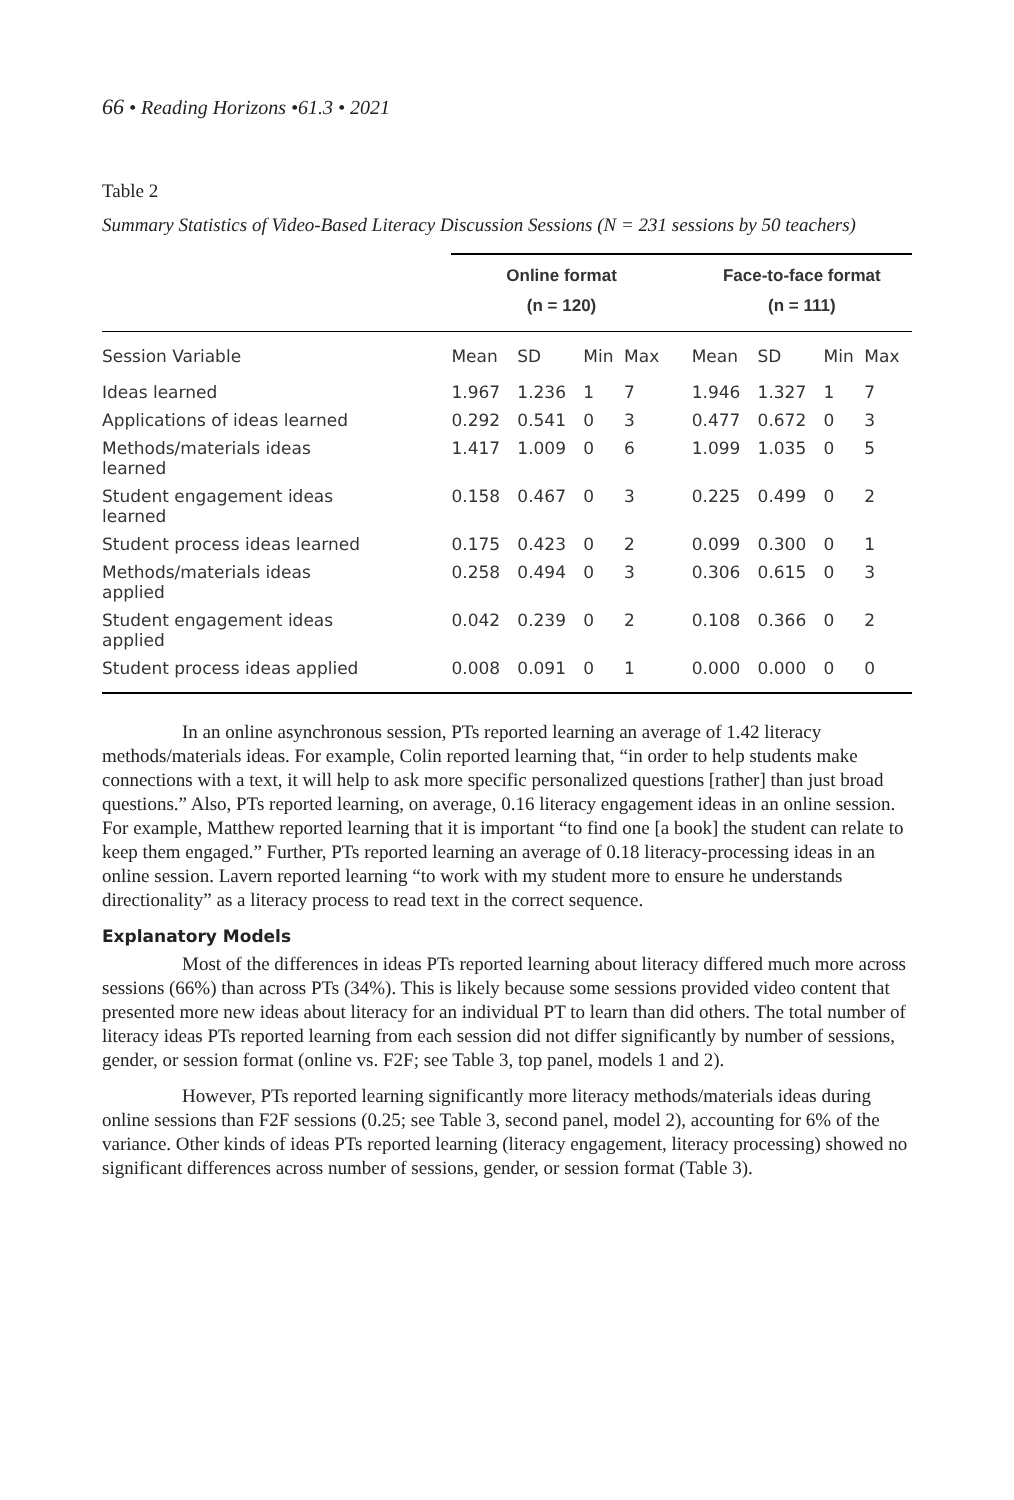66 • Reading Horizons •61.3 • 2021
Table 2
Summary Statistics of Video-Based Literacy Discussion Sessions (N = 231 sessions by 50 teachers)
| | Online format (n = 120) | | | | | Face-to-face format (n = 111) | | | |
| --- | --- | --- | --- | --- | --- | --- | --- | --- | --- |
| Session Variable | Mean | SD | Min | Max | | Mean | SD | Min | Max |
| Ideas learned | 1.967 | 1.236 | 1 | 7 | | 1.946 | 1.327 | 1 | 7 |
| Applications of ideas learned | 0.292 | 0.541 | 0 | 3 | | 0.477 | 0.672 | 0 | 3 |
| Methods/materials ideas learned | 1.417 | 1.009 | 0 | 6 | | 1.099 | 1.035 | 0 | 5 |
| Student engagement ideas learned | 0.158 | 0.467 | 0 | 3 | | 0.225 | 0.499 | 0 | 2 |
| Student process ideas learned | 0.175 | 0.423 | 0 | 2 | | 0.099 | 0.300 | 0 | 1 |
| Methods/materials ideas applied | 0.258 | 0.494 | 0 | 3 | | 0.306 | 0.615 | 0 | 3 |
| Student engagement ideas applied | 0.042 | 0.239 | 0 | 2 | | 0.108 | 0.366 | 0 | 2 |
| Student process ideas applied | 0.008 | 0.091 | 0 | 1 | | 0.000 | 0.000 | 0 | 0 |
In an online asynchronous session, PTs reported learning an average of 1.42 literacy methods/materials ideas. For example, Colin reported learning that, “in order to help students make connections with a text, it will help to ask more specific personalized questions [rather] than just broad questions.” Also, PTs reported learning, on average, 0.16 literacy engagement ideas in an online session. For example, Matthew reported learning that it is important “to find one [a book] the student can relate to keep them engaged.” Further, PTs reported learning an average of 0.18 literacy-processing ideas in an online session. Lavern reported learning “to work with my student more to ensure he understands directionality” as a literacy process to read text in the correct sequence.
Explanatory Models
Most of the differences in ideas PTs reported learning about literacy differed much more across sessions (66%) than across PTs (34%). This is likely because some sessions provided video content that presented more new ideas about literacy for an individual PT to learn than did others. The total number of literacy ideas PTs reported learning from each session did not differ significantly by number of sessions, gender, or session format (online vs. F2F; see Table 3, top panel, models 1 and 2).
However, PTs reported learning significantly more literacy methods/materials ideas during online sessions than F2F sessions (0.25; see Table 3, second panel, model 2), accounting for 6% of the variance. Other kinds of ideas PTs reported learning (literacy engagement, literacy processing) showed no significant differences across number of sessions, gender, or session format (Table 3).